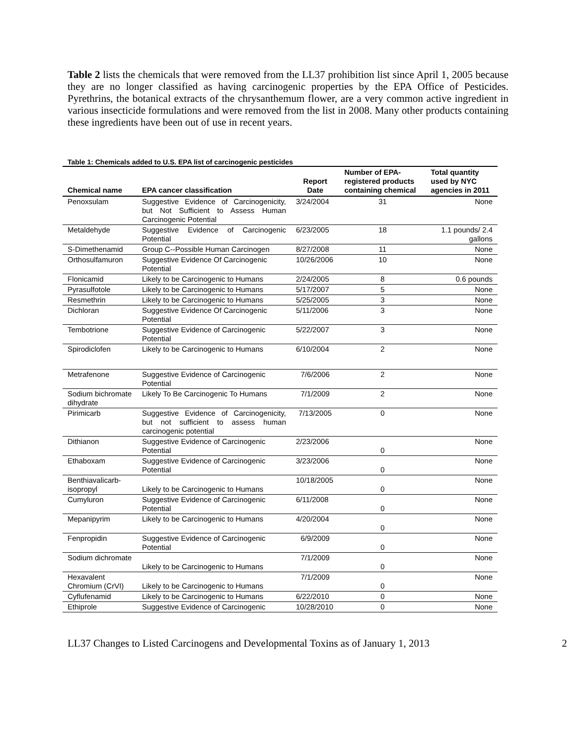Table 2 lists the chemicals that were removed from the LL37 prohibition list since April 1, 2005 because they are no longer classified as having carcinogenic properties by the EPA Office of Pesticides. Pyrethrins, the botanical extracts of the chrysanthemum flower, are a very common active ingredient in various insecticide formulations and were removed from the list in 2008. Many other products containing these ingredients have been out of use in recent years.
Table 1: Chemicals added to U.S. EPA list of carcinogenic pesticides
| Chemical name | EPA cancer classification | Report Date | Number of EPA-registered products containing chemical | Total quantity used by NYC agencies in 2011 |
| --- | --- | --- | --- | --- |
| Penoxsulam | Suggestive Evidence of Carcinogenicity, but Not Sufficient to Assess Human Carcinogenic Potential | 3/24/2004 | 31 | None |
| Metaldehyde | Suggestive Evidence of Carcinogenic Potential | 6/23/2005 | 18 | 1.1 pounds/ 2.4 gallons |
| S-Dimethenamid | Group C--Possible Human Carcinogen | 8/27/2008 | 11 | None |
| Orthosulfamuron | Suggestive Evidence Of Carcinogenic Potential | 10/26/2006 | 10 | None |
| Flonicamid | Likely to be Carcinogenic to Humans | 2/24/2005 | 8 | 0.6 pounds |
| Pyrasulfotole | Likely to be Carcinogenic to Humans | 5/17/2007 | 5 | None |
| Resmethrin | Likely to be Carcinogenic to Humans | 5/25/2005 | 3 | None |
| Dichloran | Suggestive Evidence Of Carcinogenic Potential | 5/11/2006 | 3 | None |
| Tembotrione | Suggestive Evidence of Carcinogenic Potential | 5/22/2007 | 3 | None |
| Spirodiclofen | Likely to be Carcinogenic to Humans | 6/10/2004 | 2 | None |
| Metrafenone | Suggestive Evidence of Carcinogenic Potential | 7/6/2006 | 2 | None |
| Sodium bichromate dihydrate | Likely To Be Carcinogenic To Humans | 7/1/2009 | 2 | None |
| Pirimicarb | Suggestive Evidence of Carcinogenicity, but not sufficient to assess human carcinogenic potential | 7/13/2005 | 0 | None |
| Dithianon | Suggestive Evidence of Carcinogenic Potential | 2/23/2006 | 0 | None |
| Ethaboxam | Suggestive Evidence of Carcinogenic Potential | 3/23/2006 | 0 | None |
| Benthiavalicarb-isopropyl | Likely to be Carcinogenic to Humans | 10/18/2005 | 0 | None |
| Cumyluron | Suggestive Evidence of Carcinogenic Potential | 6/11/2008 | 0 | None |
| Mepanipyrim | Likely to be Carcinogenic to Humans | 4/20/2004 | 0 | None |
| Fenpropidin | Suggestive Evidence of Carcinogenic Potential | 6/9/2009 | 0 | None |
| Sodium dichromate | Likely to be Carcinogenic to Humans | 7/1/2009 | 0 | None |
| Hexavalent Chromium (CrVI) | Likely to be Carcinogenic to Humans | 7/1/2009 | 0 | None |
| Cyflufenamid | Likely to be Carcinogenic to Humans | 6/22/2010 | 0 | None |
| Ethiprole | Suggestive Evidence of Carcinogenic | 10/28/2010 | 0 | None |
LL37 Changes to Listed Carcinogens and Developmental Toxins as of January 1, 2013 2